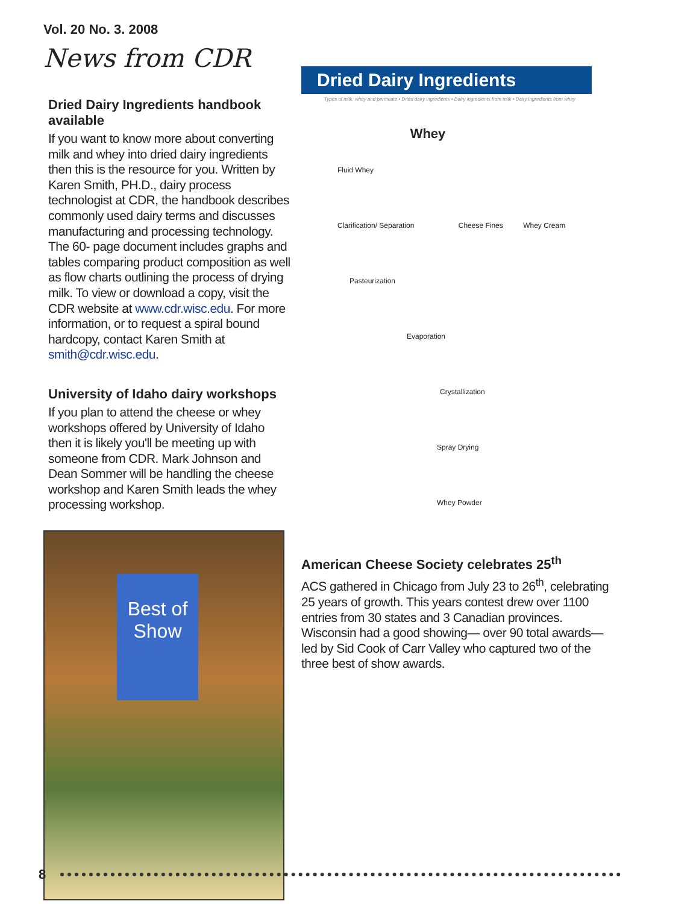Vol. 20 No. 3. 2008
News from CDR
Dried Dairy Ingredients handbook available
If you want to know more about converting milk and whey into dried dairy ingredients then this is the resource for you. Written by Karen Smith, PH.D., dairy process technologist at CDR, the handbook describes commonly used dairy terms and discusses manufacturing and processing technology. The 60- page document includes graphs and tables comparing product composition as well as flow charts outlining the process of drying milk. To view or download a copy, visit the CDR website at www.cdr.wisc.edu. For more information, or to request a spiral bound hardcopy, contact Karen Smith at smith@cdr.wisc.edu.
University of Idaho dairy workshops
If you plan to attend the cheese or whey workshops offered by University of Idaho then it is likely you'll be meeting up with someone from CDR. Mark Johnson and Dean Sommer will be handling the cheese workshop and Karen Smith leads the whey processing workshop.
Best of Show
Dried Dairy Ingredients
Types of milk, whey and permeate • Dried dairy ingredients • Dairy ingredients from milk • Dairy ingredients from whey
Whey
Fluid Whey
Clarification/ Separation Cheese Fines Whey Cream
Pasteurization
Evaporation
Crystallization
Spray Drying
Whey Powder
American Cheese Society celebrates 25<sup>th</sup>
ACS gathered in Chicago from July 23 to 26<sup>th</sup>, celebrating 25 years of growth. This years contest drew over 1100 entries from 30 states and 3 Canadian provinces. Wisconsin had a good showing— over 90 total awards— led by Sid Cook of Carr Valley who captured two of the three best of show awards.
8